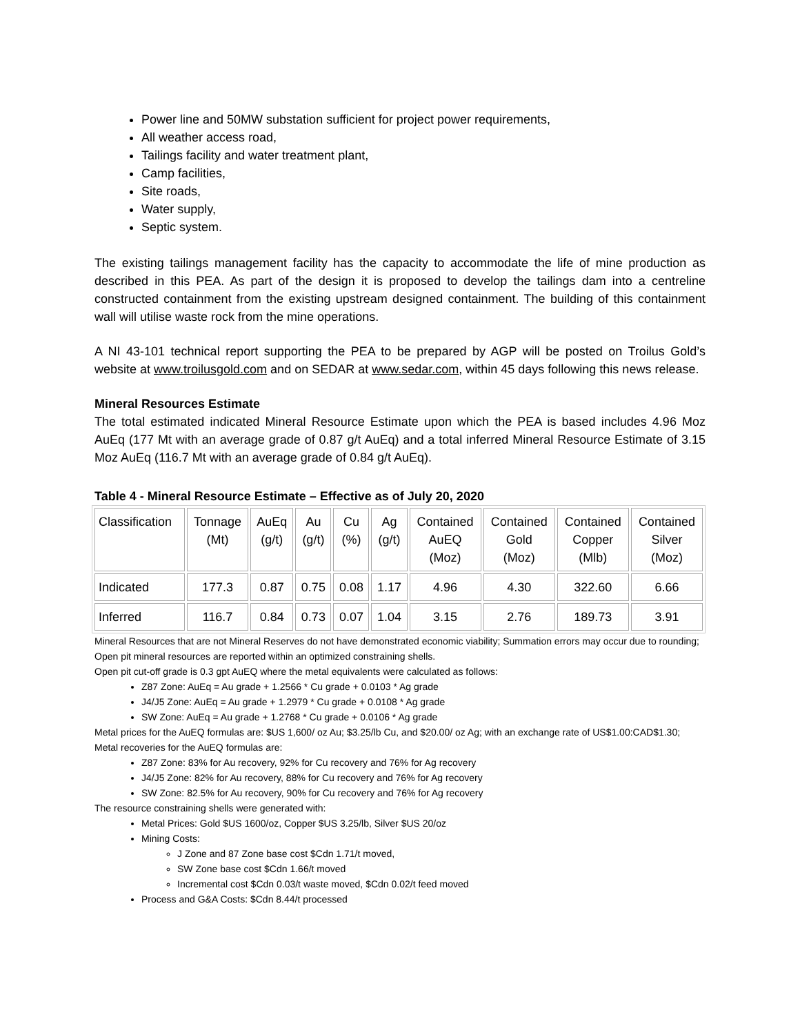Power line and 50MW substation sufficient for project power requirements,
All weather access road,
Tailings facility and water treatment plant,
Camp facilities,
Site roads,
Water supply,
Septic system.
The existing tailings management facility has the capacity to accommodate the life of mine production as described in this PEA. As part of the design it is proposed to develop the tailings dam into a centreline constructed containment from the existing upstream designed containment. The building of this containment wall will utilise waste rock from the mine operations.
A NI 43-101 technical report supporting the PEA to be prepared by AGP will be posted on Troilus Gold’s website at www.troilusgold.com and on SEDAR at www.sedar.com, within 45 days following this news release.
Mineral Resources Estimate
The total estimated indicated Mineral Resource Estimate upon which the PEA is based includes 4.96 Moz AuEq (177 Mt with an average grade of 0.87 g/t AuEq) and a total inferred Mineral Resource Estimate of 3.15 Moz AuEq (116.7 Mt with an average grade of 0.84 g/t AuEq).
Table 4 - Mineral Resource Estimate – Effective as of July 20, 2020
| Classification | Tonnage (Mt) | AuEq (g/t) | Au (g/t) | Cu (%) | Ag (g/t) | Contained AuEQ (Moz) | Contained Gold (Moz) | Contained Copper (Mlb) | Contained Silver (Moz) |
| --- | --- | --- | --- | --- | --- | --- | --- | --- | --- |
| Indicated | 177.3 | 0.87 | 0.75 | 0.08 | 1.17 | 4.96 | 4.30 | 322.60 | 6.66 |
| Inferred | 116.7 | 0.84 | 0.73 | 0.07 | 1.04 | 3.15 | 2.76 | 189.73 | 3.91 |
Mineral Resources that are not Mineral Reserves do not have demonstrated economic viability; Summation errors may occur due to rounding; Open pit mineral resources are reported within an optimized constraining shells.
Open pit cut-off grade is 0.3 gpt AuEQ where the metal equivalents were calculated as follows:
Z87 Zone: AuEq = Au grade + 1.2566 * Cu grade + 0.0103 * Ag grade
J4/J5 Zone: AuEq = Au grade + 1.2979 * Cu grade + 0.0108 * Ag grade
SW Zone: AuEq = Au grade + 1.2768 * Cu grade + 0.0106 * Ag grade
Metal prices for the AuEQ formulas are: $US 1,600/ oz Au; $3.25/lb Cu, and $20.00/ oz Ag; with an exchange rate of US$1.00:CAD$1.30;
Metal recoveries for the AuEQ formulas are:
Z87 Zone: 83% for Au recovery, 92% for Cu recovery and 76% for Ag recovery
J4/J5 Zone: 82% for Au recovery, 88% for Cu recovery and 76% for Ag recovery
SW Zone: 82.5% for Au recovery, 90% for Cu recovery and 76% for Ag recovery
The resource constraining shells were generated with:
Metal Prices: Gold $US 1600/oz, Copper $US 3.25/lb, Silver $US 20/oz
Mining Costs:
J Zone and 87 Zone base cost $Cdn 1.71/t moved,
SW Zone base cost $Cdn 1.66/t moved
Incremental cost $Cdn 0.03/t waste moved, $Cdn 0.02/t feed moved
Process and G&A Costs: $Cdn 8.44/t processed